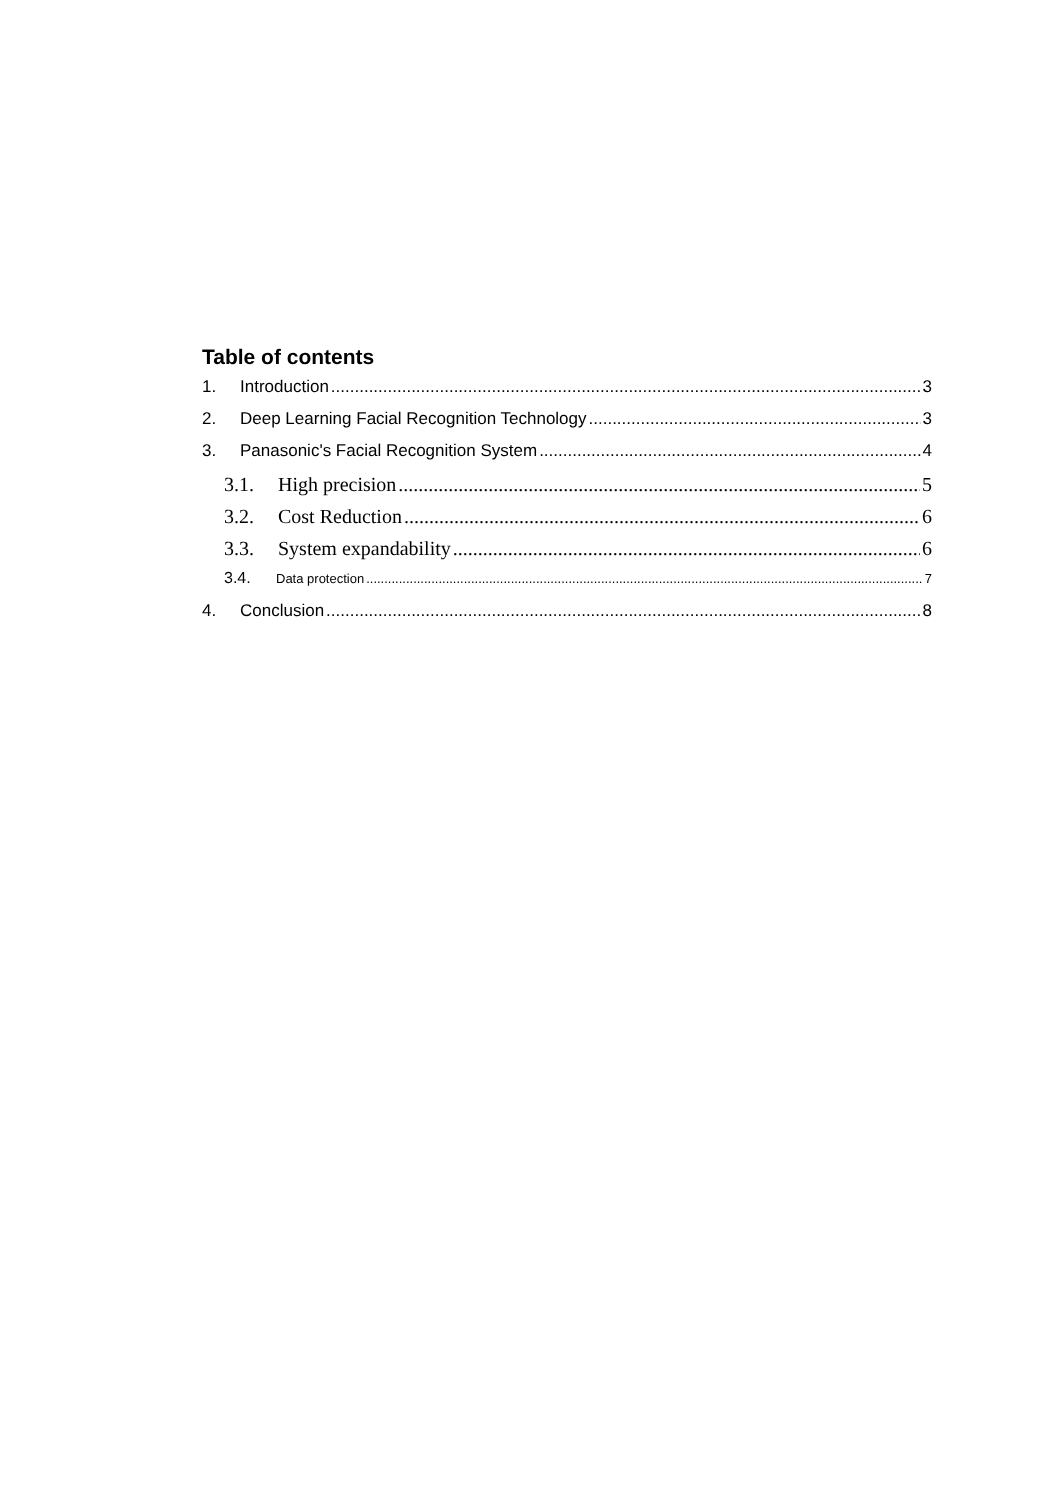Table of contents
1. Introduction 3
2. Deep Learning Facial Recognition Technology 3
3. Panasonic's Facial Recognition System 4
3.1. High precision 5
3.2. Cost Reduction 6
3.3. System expandability 6
3.4. Data protection 7
4. Conclusion 8